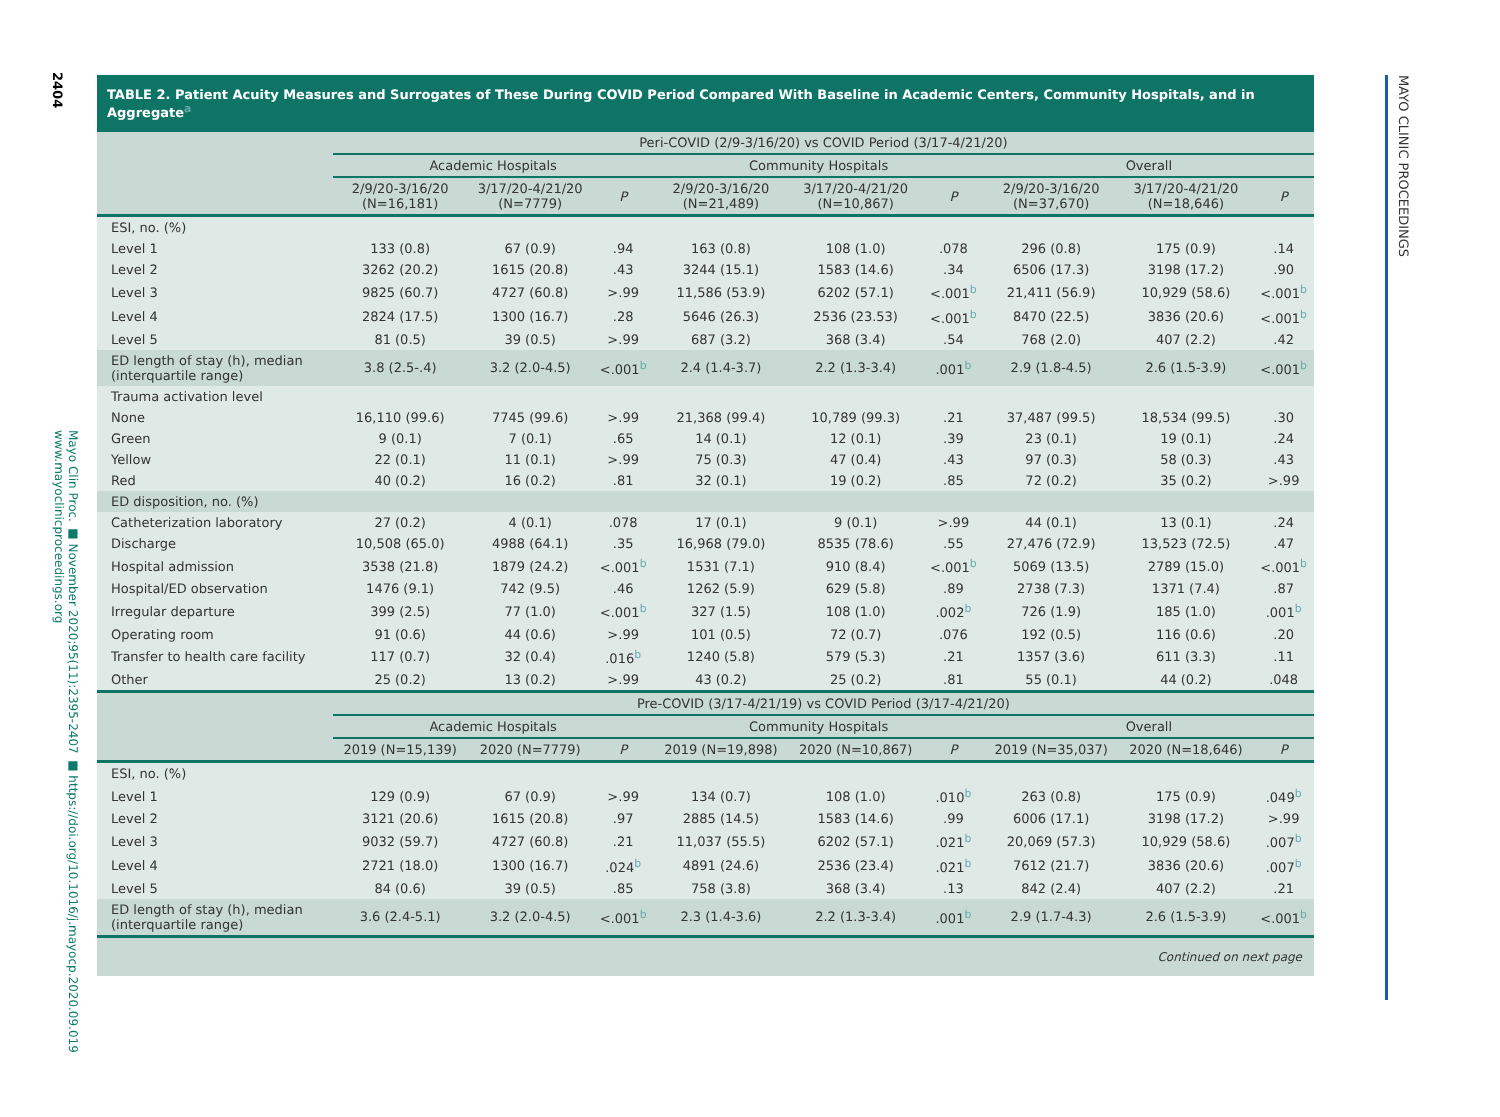2404
Mayo Clin Proc. ■ November 2020;95(11):2395-2407 ■ https://doi.org/10.1016/j.mayocp.2020.09.019 www.mayoclinicproceedings.org
MAYO CLINIC PROCEEDINGS
TABLE 2. Patient Acuity Measures and Surrogates of These During COVID Period Compared With Baseline in Academic Centers, Community Hospitals, and in Aggregate<sup>a</sup>
| | Peri-COVID (2/9-3/16/20) vs COVID Period (3/17-4/21/20) | | | | | | | | |
| --- | --- | --- | --- | --- | --- | --- | --- | --- | --- |
| | Academic Hospitals | | | Community Hospitals | | | Overall | | |
| | 2/9/20-3/16/20 (N=16,181) | 3/17/20-4/21/20 (N=7779) | P | 2/9/20-3/16/20 (N=21,489) | 3/17/20-4/21/20 (N=10,867) | P | 2/9/20-3/16/20 (N=37,670) | 3/17/20-4/21/20 (N=18,646) | P |
| ESI, no. (%) | | | | | | | | | |
| Level 1 | 133 (0.8) | 67 (0.9) | .94 | 163 (0.8) | 108 (1.0) | .078 | 296 (0.8) | 175 (0.9) | .14 |
| Level 2 | 3262 (20.2) | 1615 (20.8) | .43 | 3244 (15.1) | 1583 (14.6) | .34 | 6506 (17.3) | 3198 (17.2) | .90 |
| Level 3 | 9825 (60.7) | 4727 (60.8) | >.99 | 11,586 (53.9) | 6202 (57.1) | <.001<sup>b</sup> | 21,411 (56.9) | 10,929 (58.6) | <.001<sup>b</sup> |
| Level 4 | 2824 (17.5) | 1300 (16.7) | .28 | 5646 (26.3) | 2536 (23.53) | <.001<sup>b</sup> | 8470 (22.5) | 3836 (20.6) | <.001<sup>b</sup> |
| Level 5 | 81 (0.5) | 39 (0.5) | >.99 | 687 (3.2) | 368 (3.4) | .54 | 768 (2.0) | 407 (2.2) | .42 |
| ED length of stay (h), median (interquartile range) | 3.8 (2.5-.4) | 3.2 (2.0-4.5) | <.001<sup>b</sup> | 2.4 (1.4-3.7) | 2.2 (1.3-3.4) | .001<sup>b</sup> | 2.9 (1.8-4.5) | 2.6 (1.5-3.9) | <.001<sup>b</sup> |
| Trauma activation level | | | | | | | | | |
| None | 16,110 (99.6) | 7745 (99.6) | >.99 | 21,368 (99.4) | 10,789 (99.3) | .21 | 37,487 (99.5) | 18,534 (99.5) | .30 |
| Green | 9 (0.1) | 7 (0.1) | .65 | 14 (0.1) | 12 (0.1) | .39 | 23 (0.1) | 19 (0.1) | .24 |
| Yellow | 22 (0.1) | 11 (0.1) | >.99 | 75 (0.3) | 47 (0.4) | .43 | 97 (0.3) | 58 (0.3) | .43 |
| Red | 40 (0.2) | 16 (0.2) | .81 | 32 (0.1) | 19 (0.2) | .85 | 72 (0.2) | 35 (0.2) | >.99 |
| ED disposition, no. (%) | | | | | | | | | |
| Catheterization laboratory | 27 (0.2) | 4 (0.1) | .078 | 17 (0.1) | 9 (0.1) | >.99 | 44 (0.1) | 13 (0.1) | .24 |
| Discharge | 10,508 (65.0) | 4988 (64.1) | .35 | 16,968 (79.0) | 8535 (78.6) | .55 | 27,476 (72.9) | 13,523 (72.5) | .47 |
| Hospital admission | 3538 (21.8) | 1879 (24.2) | <.001<sup>b</sup> | 1531 (7.1) | 910 (8.4) | <.001<sup>b</sup> | 5069 (13.5) | 2789 (15.0) | <.001<sup>b</sup> |
| Hospital/ED observation | 1476 (9.1) | 742 (9.5) | .46 | 1262 (5.9) | 629 (5.8) | .89 | 2738 (7.3) | 1371 (7.4) | .87 |
| Irregular departure | 399 (2.5) | 77 (1.0) | <.001<sup>b</sup> | 327 (1.5) | 108 (1.0) | .002<sup>b</sup> | 726 (1.9) | 185 (1.0) | .001<sup>b</sup> |
| Operating room | 91 (0.6) | 44 (0.6) | >.99 | 101 (0.5) | 72 (0.7) | .076 | 192 (0.5) | 116 (0.6) | .20 |
| Transfer to health care facility | 117 (0.7) | 32 (0.4) | .016<sup>b</sup> | 1240 (5.8) | 579 (5.3) | .21 | 1357 (3.6) | 611 (3.3) | .11 |
| Other | 25 (0.2) | 13 (0.2) | >.99 | 43 (0.2) | 25 (0.2) | .81 | 55 (0.1) | 44 (0.2) | .048 |
| | Pre-COVID (3/17-4/21/19) vs COVID Period (3/17-4/21/20) | | | | | | | | |
| | Academic Hospitals | | | Community Hospitals | | | Overall | | |
| | 2019 (N=15,139) | 2020 (N=7779) | P | 2019 (N=19,898) | 2020 (N=10,867) | P | 2019 (N=35,037) | 2020 (N=18,646) | P |
| ESI, no. (%) | | | | | | | | | |
| Level 1 | 129 (0.9) | 67 (0.9) | >.99 | 134 (0.7) | 108 (1.0) | .010<sup>b</sup> | 263 (0.8) | 175 (0.9) | .049<sup>b</sup> |
| Level 2 | 3121 (20.6) | 1615 (20.8) | .97 | 2885 (14.5) | 1583 (14.6) | .99 | 6006 (17.1) | 3198 (17.2) | >.99 |
| Level 3 | 9032 (59.7) | 4727 (60.8) | .21 | 11,037 (55.5) | 6202 (57.1) | .021<sup>b</sup> | 20,069 (57.3) | 10,929 (58.6) | .007<sup>b</sup> |
| Level 4 | 2721 (18.0) | 1300 (16.7) | .024<sup>b</sup> | 4891 (24.6) | 2536 (23.4) | .021<sup>b</sup> | 7612 (21.7) | 3836 (20.6) | .007<sup>b</sup> |
| Level 5 | 84 (0.6) | 39 (0.5) | .85 | 758 (3.8) | 368 (3.4) | .13 | 842 (2.4) | 407 (2.2) | .21 |
| ED length of stay (h), median (interquartile range) | 3.6 (2.4-5.1) | 3.2 (2.0-4.5) | <.001<sup>b</sup> | 2.3 (1.4-3.6) | 2.2 (1.3-3.4) | .001<sup>b</sup> | 2.9 (1.7-4.3) | 2.6 (1.5-3.9) | <.001<sup>b</sup> |
Continued on next page